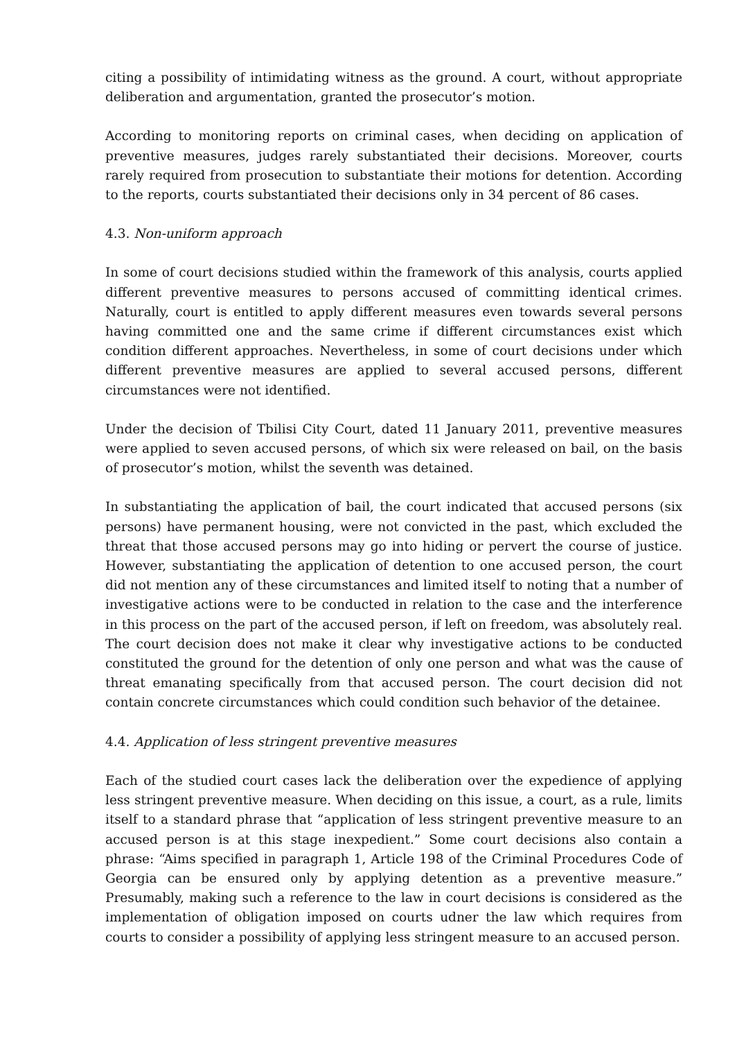citing a possibility of intimidating witness as the ground. A court, without appropriate deliberation and argumentation, granted the prosecutor’s motion.
According to monitoring reports on criminal cases, when deciding on application of preventive measures, judges rarely substantiated their decisions. Moreover, courts rarely required from prosecution to substantiate their motions for detention. According to the reports, courts substantiated their decisions only in 34 percent of 86 cases.
4.3. Non-uniform approach
In some of court decisions studied within the framework of this analysis, courts applied different preventive measures to persons accused of committing identical crimes. Naturally, court is entitled to apply different measures even towards several persons having committed one and the same crime if different circumstances exist which condition different approaches. Nevertheless, in some of court decisions under which different preventive measures are applied to several accused persons, different circumstances were not identified.
Under the decision of Tbilisi City Court, dated 11 January 2011, preventive measures were applied to seven accused persons, of which six were released on bail, on the basis of prosecutor’s motion, whilst the seventh was detained.
In substantiating the application of bail, the court indicated that accused persons (six persons) have permanent housing, were not convicted in the past, which excluded the threat that those accused persons may go into hiding or pervert the course of justice. However, substantiating the application of detention to one accused person, the court did not mention any of these circumstances and limited itself to noting that a number of investigative actions were to be conducted in relation to the case and the interference in this process on the part of the accused person, if left on freedom, was absolutely real. The court decision does not make it clear why investigative actions to be conducted constituted the ground for the detention of only one person and what was the cause of threat emanating specifically from that accused person. The court decision did not contain concrete circumstances which could condition such behavior of the detainee.
4.4. Application of less stringent preventive measures
Each of the studied court cases lack the deliberation over the expedience of applying less stringent preventive measure. When deciding on this issue, a court, as a rule, limits itself to a standard phrase that “application of less stringent preventive measure to an accused person is at this stage inexpedient.” Some court decisions also contain a phrase: “Aims specified in paragraph 1, Article 198 of the Criminal Procedures Code of Georgia can be ensured only by applying detention as a preventive measure.” Presumably, making such a reference to the law in court decisions is considered as the implementation of obligation imposed on courts udner the law which requires from courts to consider a possibility of applying less stringent measure to an accused person.